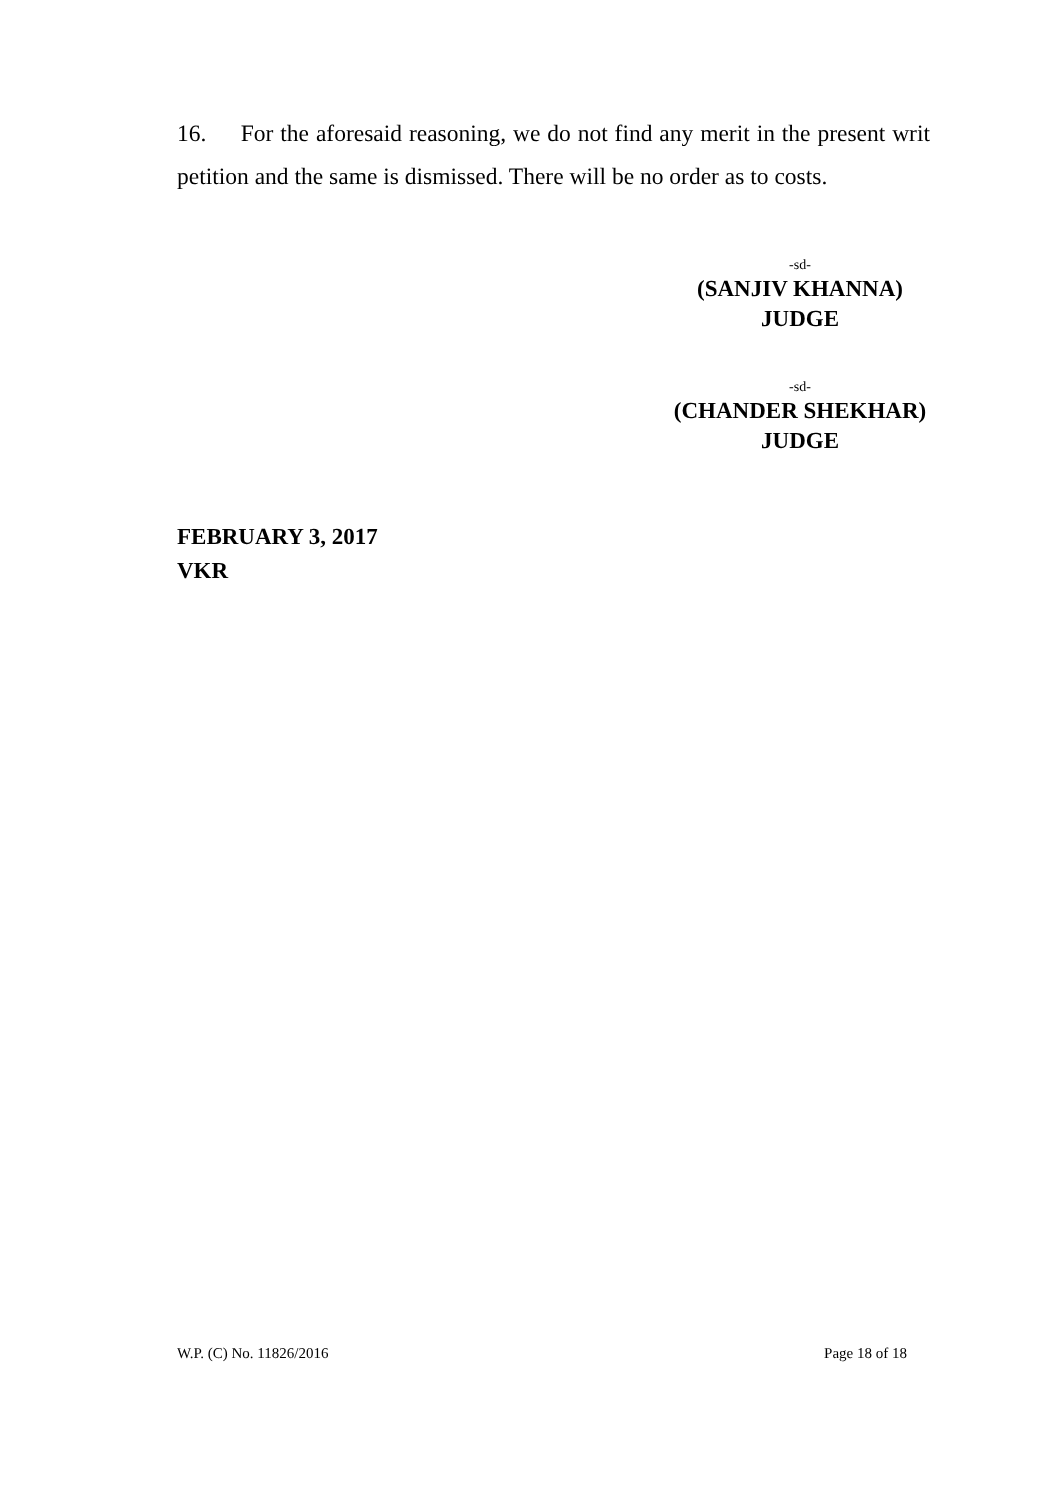16. For the aforesaid reasoning, we do not find any merit in the present writ petition and the same is dismissed. There will be no order as to costs.
-sd-
(SANJIV KHANNA)
JUDGE
-sd-
(CHANDER SHEKHAR)
JUDGE
FEBRUARY 3, 2017
VKR
W.P. (C) No. 11826/2016 Page 18 of 18